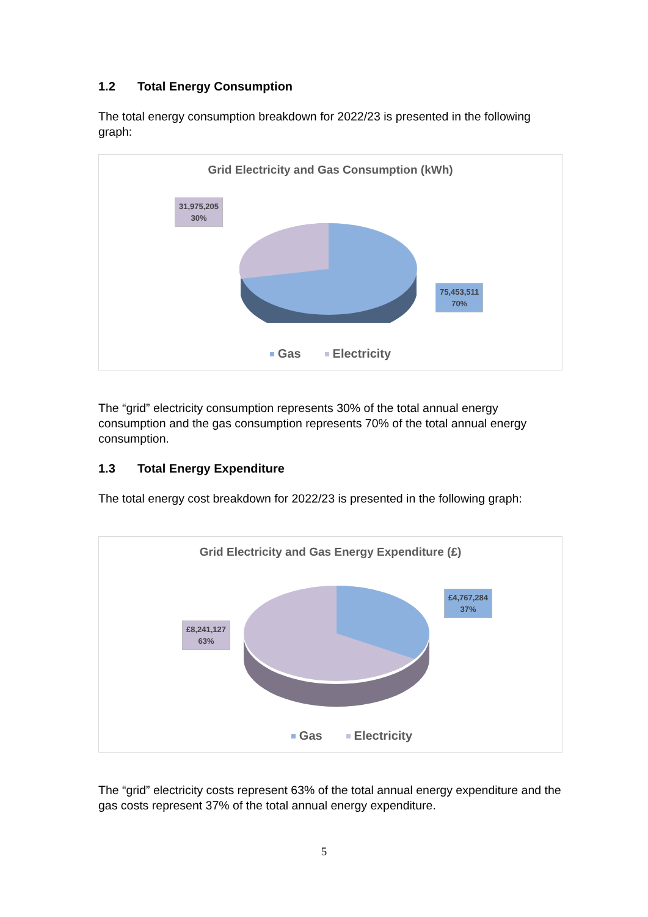1.2 Total Energy Consumption
The total energy consumption breakdown for 2022/23 is presented in the following graph:
Grid Electricity and Gas Consumption (kWh)
31,975,205
30%
75,453,511
70%
Gas Electricity
The “grid” electricity consumption represents 30% of the total annual energy consumption and the gas consumption represents 70% of the total annual energy consumption.
1.3 Total Energy Expenditure
The total energy cost breakdown for 2022/23 is presented in the following graph:
Grid Electricity and Gas Energy Expenditure (£)
£8,241,127
63%
£4,767,284
37%
Gas Electricity
The “grid” electricity costs represent 63% of the total annual energy expenditure and the gas costs represent 37% of the total annual energy expenditure.
5